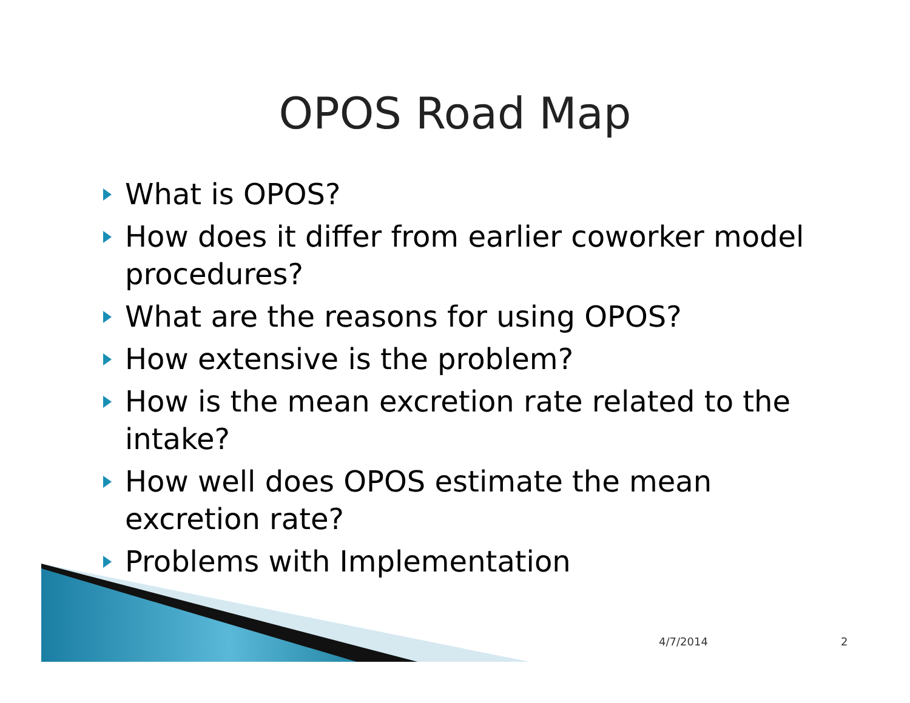OPOS Road Map
What is OPOS?
How does it differ from earlier coworker model procedures?
What are the reasons for using OPOS?
How extensive is the problem?
How is the mean excretion rate related to the intake?
How well does OPOS estimate the mean excretion rate?
Problems with Implementation
4/7/2014 2